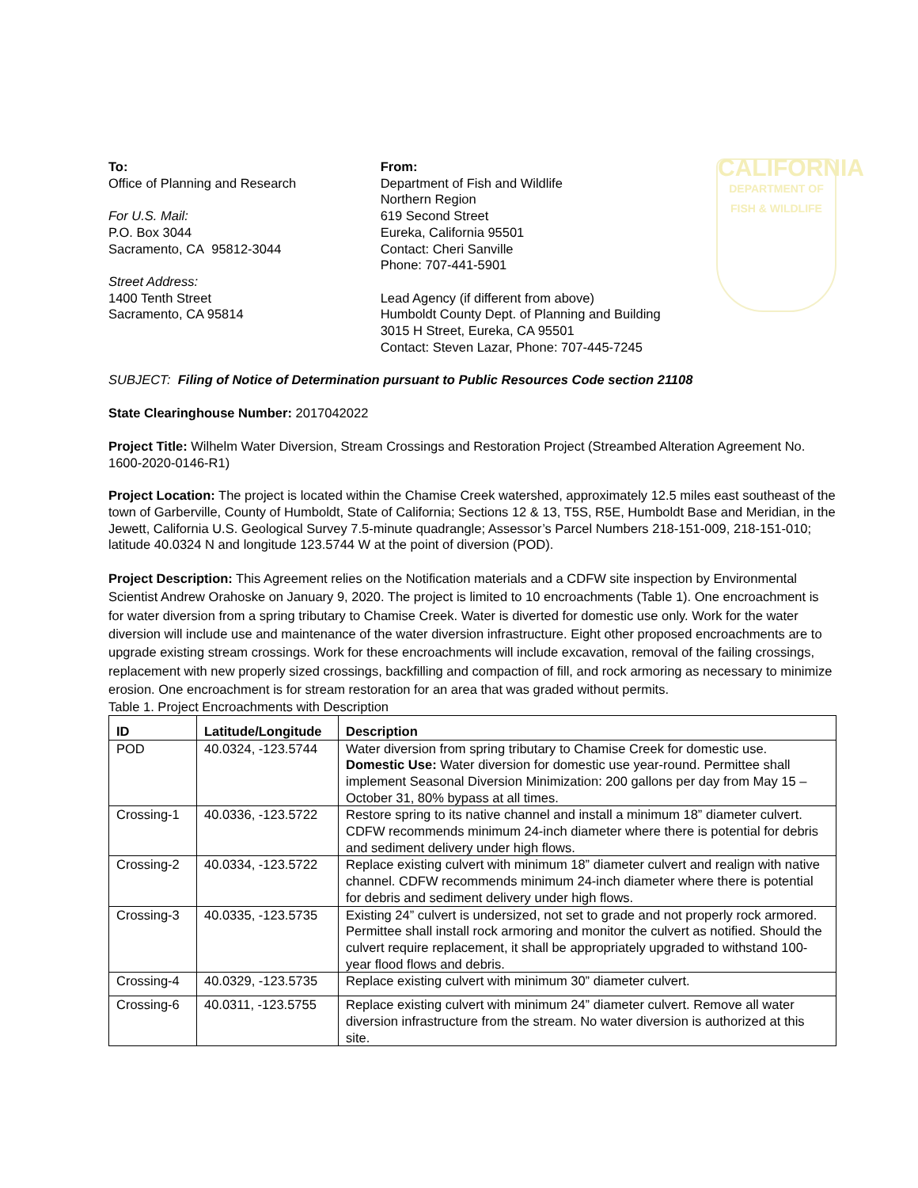To:
Office of Planning and Research
For U.S. Mail:
P.O. Box 3044
Sacramento, CA 95812-3044
Street Address:
1400 Tenth Street
Sacramento, CA 95814
From:
Department of Fish and Wildlife
Northern Region
619 Second Street
Eureka, California 95501
Contact: Cheri Sanville
Phone: 707-441-5901
Lead Agency (if different from above)
Humboldt County Dept. of Planning and Building
3015 H Street, Eureka, CA 95501
Contact: Steven Lazar, Phone: 707-445-7245
CALIFORNIA
DEPARTMENT OF FISH & WILDLIFE
SUBJECT: Filing of Notice of Determination pursuant to Public Resources Code section 21108
State Clearinghouse Number: 2017042022
Project Title: Wilhelm Water Diversion, Stream Crossings and Restoration Project (Streambed Alteration Agreement No. 1600-2020-0146-R1)
Project Location: The project is located within the Chamise Creek watershed, approximately 12.5 miles east southeast of the town of Garberville, County of Humboldt, State of California; Sections 12 & 13, T5S, R5E, Humboldt Base and Meridian, in the Jewett, California U.S. Geological Survey 7.5-minute quadrangle; Assessor’s Parcel Numbers 218-151-009, 218-151-010; latitude 40.0324 N and longitude 123.5744 W at the point of diversion (POD).
Project Description: This Agreement relies on the Notification materials and a CDFW site inspection by Environmental Scientist Andrew Orahoske on January 9, 2020. The project is limited to 10 encroachments (Table 1). One encroachment is for water diversion from a spring tributary to Chamise Creek. Water is diverted for domestic use only. Work for the water diversion will include use and maintenance of the water diversion infrastructure. Eight other proposed encroachments are to upgrade existing stream crossings. Work for these encroachments will include excavation, removal of the failing crossings, replacement with new properly sized crossings, backfilling and compaction of fill, and rock armoring as necessary to minimize erosion. One encroachment is for stream restoration for an area that was graded without permits.
Table 1. Project Encroachments with Description
| ID | Latitude/Longitude | Description |
| --- | --- | --- |
| POD | 40.0324, -123.5744 | Water diversion from spring tributary to Chamise Creek for domestic use. Domestic Use: Water diversion for domestic use year-round. Permittee shall implement Seasonal Diversion Minimization: 200 gallons per day from May 15 – October 31, 80% bypass at all times. |
| Crossing-1 | 40.0336, -123.5722 | Restore spring to its native channel and install a minimum 18” diameter culvert. CDFW recommends minimum 24-inch diameter where there is potential for debris and sediment delivery under high flows. |
| Crossing-2 | 40.0334, -123.5722 | Replace existing culvert with minimum 18” diameter culvert and realign with native channel. CDFW recommends minimum 24-inch diameter where there is potential for debris and sediment delivery under high flows. |
| Crossing-3 | 40.0335, -123.5735 | Existing 24” culvert is undersized, not set to grade and not properly rock armored. Permittee shall install rock armoring and monitor the culvert as notified. Should the culvert require replacement, it shall be appropriately upgraded to withstand 100-year flood flows and debris. |
| Crossing-4 | 40.0329, -123.5735 | Replace existing culvert with minimum 30” diameter culvert. |
| Crossing-6 | 40.0311, -123.5755 | Replace existing culvert with minimum 24” diameter culvert. Remove all water diversion infrastructure from the stream. No water diversion is authorized at this site. |